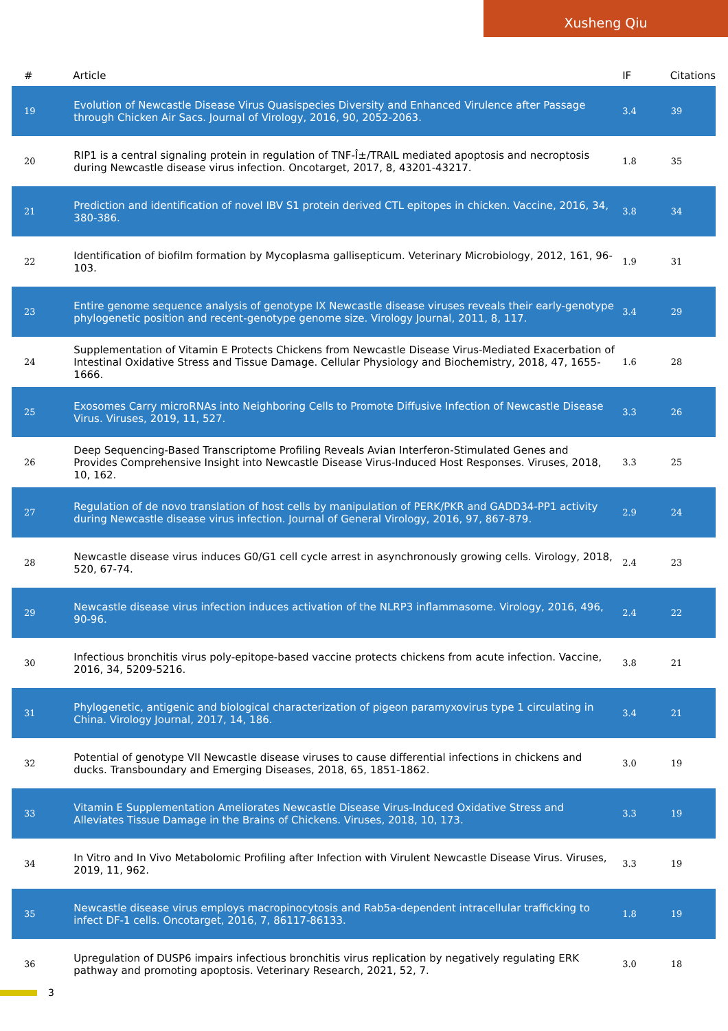Xusheng Qiu
| # | Article | IF | Citations |
| --- | --- | --- | --- |
| 19 | Evolution of Newcastle Disease Virus Quasispecies Diversity and Enhanced Virulence after Passage through Chicken Air Sacs. Journal of Virology, 2016, 90, 2052-2063. | 3.4 | 39 |
| 20 | RIP1 is a central signaling protein in regulation of TNF-Î±/TRAIL mediated apoptosis and necroptosis during Newcastle disease virus infection. Oncotarget, 2017, 8, 43201-43217. | 1.8 | 35 |
| 21 | Prediction and identification of novel IBV S1 protein derived CTL epitopes in chicken. Vaccine, 2016, 34, 380-386. | 3.8 | 34 |
| 22 | Identification of biofilm formation by Mycoplasma gallisepticum. Veterinary Microbiology, 2012, 161, 96-103. | 1.9 | 31 |
| 23 | Entire genome sequence analysis of genotype IX Newcastle disease viruses reveals their early-genotype phylogenetic position and recent-genotype genome size. Virology Journal, 2011, 8, 117. | 3.4 | 29 |
| 24 | Supplementation of Vitamin E Protects Chickens from Newcastle Disease Virus-Mediated Exacerbation of Intestinal Oxidative Stress and Tissue Damage. Cellular Physiology and Biochemistry, 2018, 47, 1655-1666. | 1.6 | 28 |
| 25 | Exosomes Carry microRNAs into Neighboring Cells to Promote Diffusive Infection of Newcastle Disease Virus. Viruses, 2019, 11, 527. | 3.3 | 26 |
| 26 | Deep Sequencing-Based Transcriptome Profiling Reveals Avian Interferon-Stimulated Genes and Provides Comprehensive Insight into Newcastle Disease Virus-Induced Host Responses. Viruses, 2018, 10, 162. | 3.3 | 25 |
| 27 | Regulation of de novo translation of host cells by manipulation of PERK/PKR and GADD34-PP1 activity during Newcastle disease virus infection. Journal of General Virology, 2016, 97, 867-879. | 2.9 | 24 |
| 28 | Newcastle disease virus induces G0/G1 cell cycle arrest in asynchronously growing cells. Virology, 2018, 520, 67-74. | 2.4 | 23 |
| 29 | Newcastle disease virus infection induces activation of the NLRP3 inflammasome. Virology, 2016, 496, 90-96. | 2.4 | 22 |
| 30 | Infectious bronchitis virus poly-epitope-based vaccine protects chickens from acute infection. Vaccine, 2016, 34, 5209-5216. | 3.8 | 21 |
| 31 | Phylogenetic, antigenic and biological characterization of pigeon paramyxovirus type 1 circulating in China. Virology Journal, 2017, 14, 186. | 3.4 | 21 |
| 32 | Potential of genotype VII Newcastle disease viruses to cause differential infections in chickens and ducks. Transboundary and Emerging Diseases, 2018, 65, 1851-1862. | 3.0 | 19 |
| 33 | Vitamin E Supplementation Ameliorates Newcastle Disease Virus-Induced Oxidative Stress and Alleviates Tissue Damage in the Brains of Chickens. Viruses, 2018, 10, 173. | 3.3 | 19 |
| 34 | In Vitro and In Vivo Metabolomic Profiling after Infection with Virulent Newcastle Disease Virus. Viruses, 2019, 11, 962. | 3.3 | 19 |
| 35 | Newcastle disease virus employs macropinocytosis and Rab5a-dependent intracellular trafficking to infect DF-1 cells. Oncotarget, 2016, 7, 86117-86133. | 1.8 | 19 |
| 36 | Upregulation of DUSP6 impairs infectious bronchitis virus replication by negatively regulating ERK pathway and promoting apoptosis. Veterinary Research, 2021, 52, 7. | 3.0 | 18 |
3